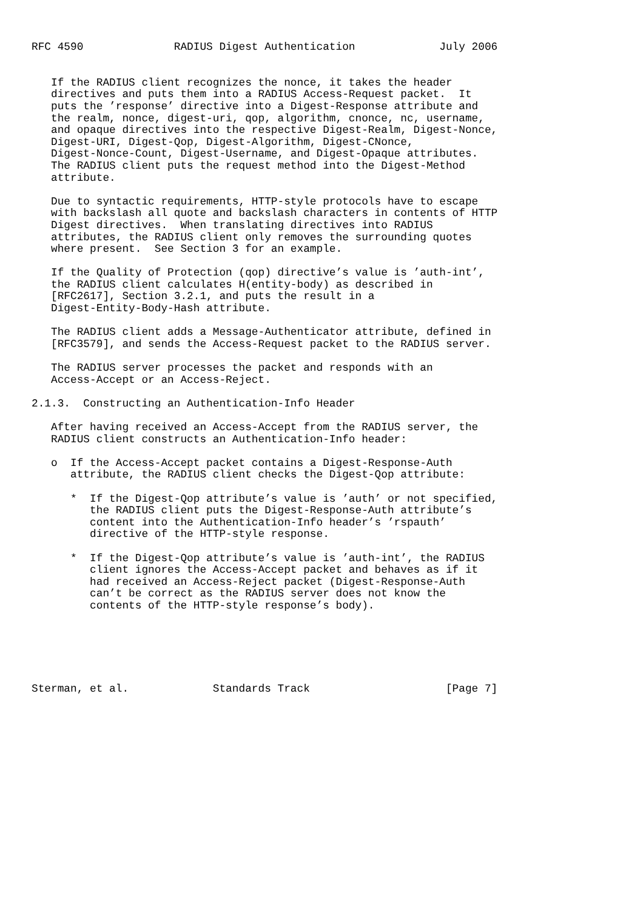RFC 4590              RADIUS Digest Authentication             July 2006


   If the RADIUS client recognizes the nonce, it takes the header
   directives and puts them into a RADIUS Access-Request packet.  It
   puts the ’response’ directive into a Digest-Response attribute and
   the realm, nonce, digest-uri, qop, algorithm, cnonce, nc, username,
   and opaque directives into the respective Digest-Realm, Digest-Nonce,
   Digest-URI, Digest-Qop, Digest-Algorithm, Digest-CNonce,
   Digest-Nonce-Count, Digest-Username, and Digest-Opaque attributes.
   The RADIUS client puts the request method into the Digest-Method
   attribute.

   Due to syntactic requirements, HTTP-style protocols have to escape
   with backslash all quote and backslash characters in contents of HTTP
   Digest directives.  When translating directives into RADIUS
   attributes, the RADIUS client only removes the surrounding quotes
   where present.  See Section 3 for an example.

   If the Quality of Protection (qop) directive’s value is ’auth-int’,
   the RADIUS client calculates H(entity-body) as described in
   [RFC2617], Section 3.2.1, and puts the result in a
   Digest-Entity-Body-Hash attribute.

   The RADIUS client adds a Message-Authenticator attribute, defined in
   [RFC3579], and sends the Access-Request packet to the RADIUS server.

   The RADIUS server processes the packet and responds with an
   Access-Accept or an Access-Reject.

2.1.3.  Constructing an Authentication-Info Header

   After having received an Access-Accept from the RADIUS server, the
   RADIUS client constructs an Authentication-Info header:

   o  If the Access-Accept packet contains a Digest-Response-Auth
      attribute, the RADIUS client checks the Digest-Qop attribute:

      *  If the Digest-Qop attribute’s value is ’auth’ or not specified,
         the RADIUS client puts the Digest-Response-Auth attribute’s
         content into the Authentication-Info header’s ’rspauth’
         directive of the HTTP-style response.

      *  If the Digest-Qop attribute’s value is ’auth-int’, the RADIUS
         client ignores the Access-Accept packet and behaves as if it
         had received an Access-Reject packet (Digest-Response-Auth
         can’t be correct as the RADIUS server does not know the
         contents of the HTTP-style response’s body).






Sterman, et al.             Standards Track                     [Page 7]